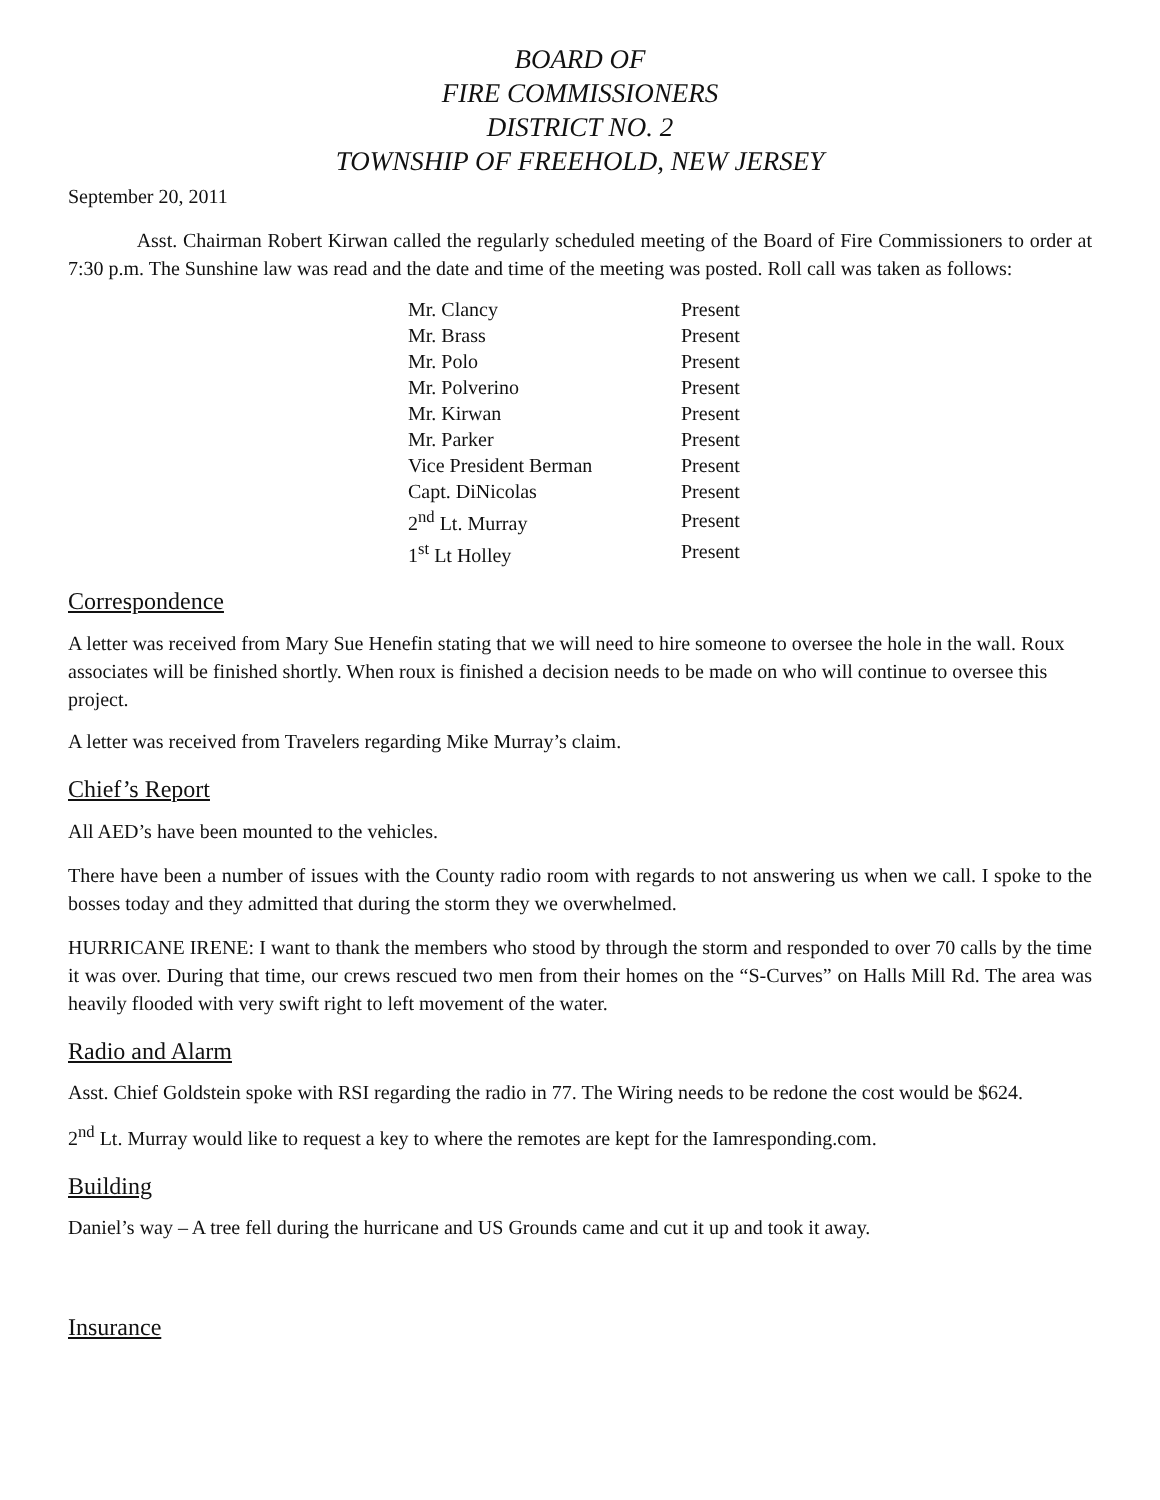BOARD OF
FIRE COMMISSIONERS
DISTRICT NO. 2
TOWNSHIP OF FREEHOLD, NEW JERSEY
September 20, 2011
Asst. Chairman Robert Kirwan called the regularly scheduled meeting of the Board of Fire Commissioners to order at 7:30 p.m. The Sunshine law was read and the date and time of the meeting was posted. Roll call was taken as follows:
| Mr. Clancy | Present |
| Mr. Brass | Present |
| Mr. Polo | Present |
| Mr. Polverino | Present |
| Mr. Kirwan | Present |
| Mr. Parker | Present |
| Vice President Berman | Present |
| Capt. DiNicolas | Present |
| 2<sup>nd</sup> Lt. Murray | Present |
| 1<sup>st</sup> Lt Holley | Present |
Correspondence
A letter was received from Mary Sue Henefin stating that we will need to hire someone to oversee the hole in the wall. Roux associates will be finished shortly. When roux is finished a decision needs to be made on who will continue to oversee this project.
A letter was received from Travelers regarding Mike Murray’s claim.
Chief’s Report
All AED’s have been mounted to the vehicles.
There have been a number of issues with the County radio room with regards to not answering us when we call. I spoke to the bosses today and they admitted that during the storm they we overwhelmed.
HURRICANE IRENE: I want to thank the members who stood by through the storm and responded to over 70 calls by the time it was over. During that time, our crews rescued two men from their homes on the “S-Curves” on Halls Mill Rd. The area was heavily flooded with very swift right to left movement of the water.
Radio and Alarm
Asst. Chief Goldstein spoke with RSI regarding the radio in 77. The Wiring needs to be redone the cost would be $624.
2<sup>nd</sup> Lt. Murray would like to request a key to where the remotes are kept for the Iamresponding.com.
Building
Daniel’s way – A tree fell during the hurricane and US Grounds came and cut it up and took it away.
Insurance